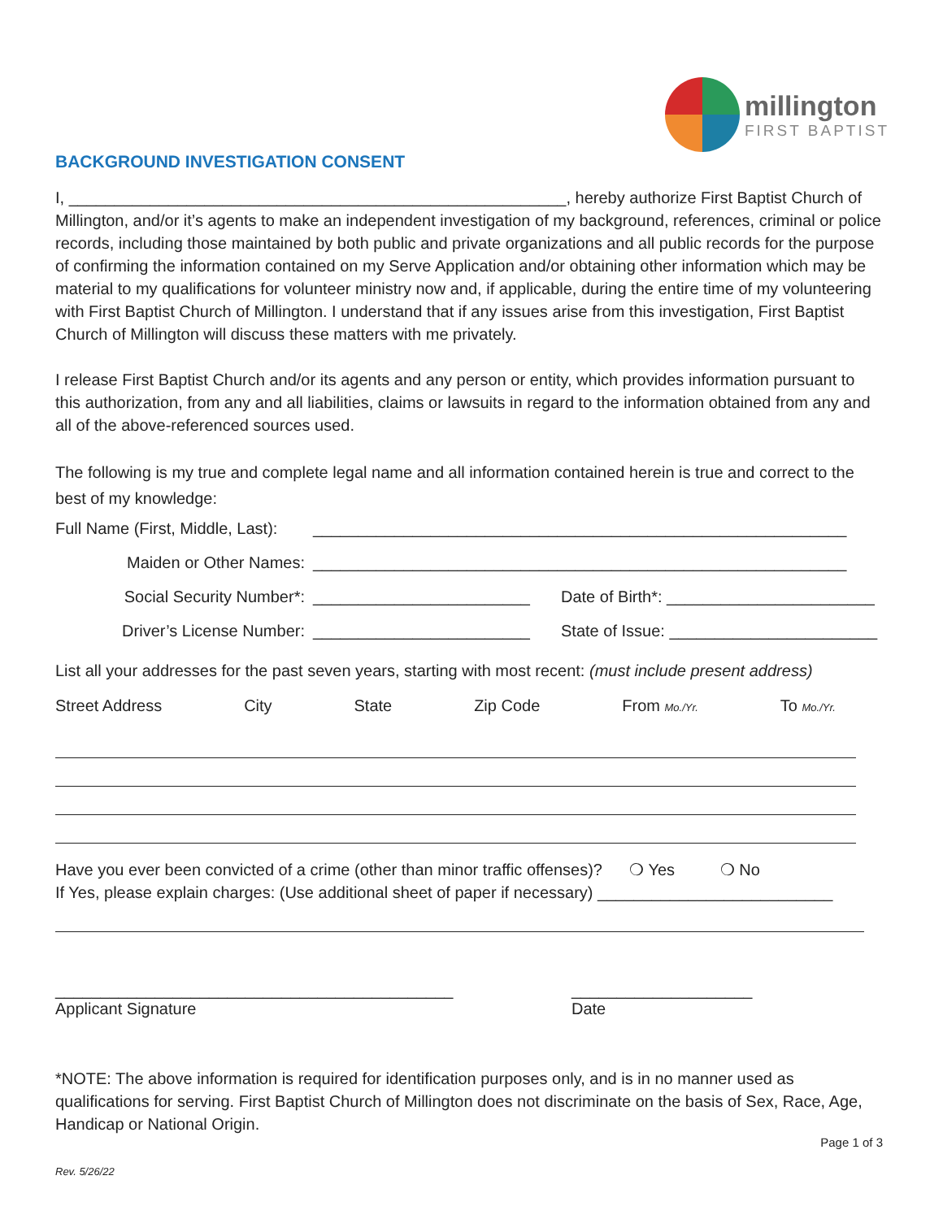millington
FIRST BAPTIST
BACKGROUND INVESTIGATION CONSENT
I, _______________________________________________________, hereby authorize First Baptist Church of Millington, and/or it’s agents to make an independent investigation of my background, references, criminal or police records, including those maintained by both public and private organizations and all public records for the purpose of confirming the information contained on my Serve Application and/or obtaining other information which may be material to my qualifications for volunteer ministry now and, if applicable, during the entire time of my volunteering with First Baptist Church of Millington. I understand that if any issues arise from this investigation, First Baptist Church of Millington will discuss these matters with me privately.
I release First Baptist Church and/or its agents and any person or entity, which provides information pursuant to this authorization, from any and all liabilities, claims or lawsuits in regard to the information obtained from any and all of the above-referenced sources used.
The following is my true and complete legal name and all information contained herein is true and correct to the best of my knowledge:
Full Name (First, Middle, Last): ___________________________________________________________
Maiden or Other Names: ___________________________________________________________
Social Security Number*: ________________________ Date of Birth*: _______________________
Driver’s License Number: ________________________ State of Issue: _______________________
List all your addresses for the past seven years, starting with most recent: (must include present address)
Street Address City State Zip Code From Mo./Yr. To Mo./Yr.
Have you ever been convicted of a crime (other than minor traffic offenses)? ❍ Yes ❍ No
If Yes, please explain charges: (Use additional sheet of paper if necessary) __________________________
____________________________________________
Applicant Signature
____________________
Date
*NOTE: The above information is required for identification purposes only, and is in no manner used as qualifications for serving. First Baptist Church of Millington does not discriminate on the basis of Sex, Race, Age, Handicap or National Origin.
Page 1 of 3
Rev. 5/26/22